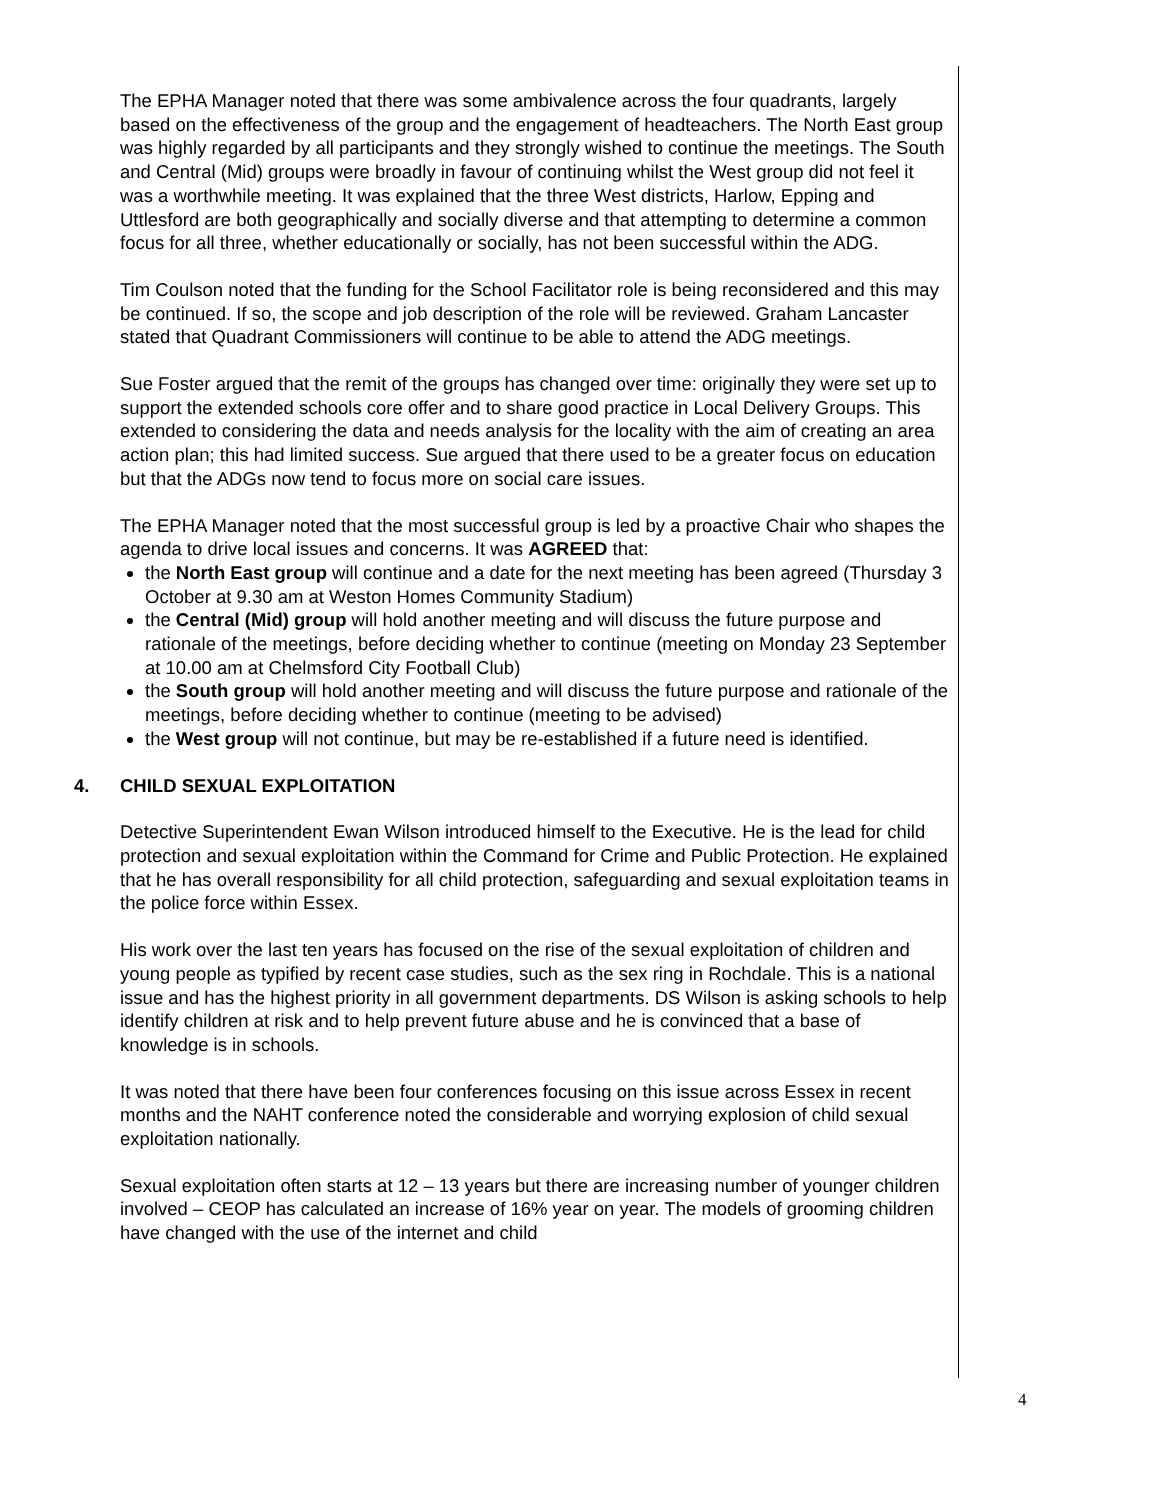The EPHA Manager noted that there was some ambivalence across the four quadrants, largely based on the effectiveness of the group and the engagement of headteachers. The North East group was highly regarded by all participants and they strongly wished to continue the meetings. The South and Central (Mid) groups were broadly in favour of continuing whilst the West group did not feel it was a worthwhile meeting. It was explained that the three West districts, Harlow, Epping and Uttlesford are both geographically and socially diverse and that attempting to determine a common focus for all three, whether educationally or socially, has not been successful within the ADG.
Tim Coulson noted that the funding for the School Facilitator role is being reconsidered and this may be continued. If so, the scope and job description of the role will be reviewed. Graham Lancaster stated that Quadrant Commissioners will continue to be able to attend the ADG meetings.
Sue Foster argued that the remit of the groups has changed over time: originally they were set up to support the extended schools core offer and to share good practice in Local Delivery Groups. This extended to considering the data and needs analysis for the locality with the aim of creating an area action plan; this had limited success. Sue argued that there used to be a greater focus on education but that the ADGs now tend to focus more on social care issues.
The EPHA Manager noted that the most successful group is led by a proactive Chair who shapes the agenda to drive local issues and concerns. It was AGREED that:
the North East group will continue and a date for the next meeting has been agreed (Thursday 3 October at 9.30 am at Weston Homes Community Stadium)
the Central (Mid) group will hold another meeting and will discuss the future purpose and rationale of the meetings, before deciding whether to continue (meeting on Monday 23 September at 10.00 am at Chelmsford City Football Club)
the South group will hold another meeting and will discuss the future purpose and rationale of the meetings, before deciding whether to continue (meeting to be advised)
the West group will not continue, but may be re-established if a future need is identified.
4. CHILD SEXUAL EXPLOITATION
Detective Superintendent Ewan Wilson introduced himself to the Executive. He is the lead for child protection and sexual exploitation within the Command for Crime and Public Protection. He explained that he has overall responsibility for all child protection, safeguarding and sexual exploitation teams in the police force within Essex.
His work over the last ten years has focused on the rise of the sexual exploitation of children and young people as typified by recent case studies, such as the sex ring in Rochdale. This is a national issue and has the highest priority in all government departments. DS Wilson is asking schools to help identify children at risk and to help prevent future abuse and he is convinced that a base of knowledge is in schools.
It was noted that there have been four conferences focusing on this issue across Essex in recent months and the NAHT conference noted the considerable and worrying explosion of child sexual exploitation nationally.
Sexual exploitation often starts at 12 – 13 years but there are increasing number of younger children involved – CEOP has calculated an increase of 16% year on year. The models of grooming children have changed with the use of the internet and child
4